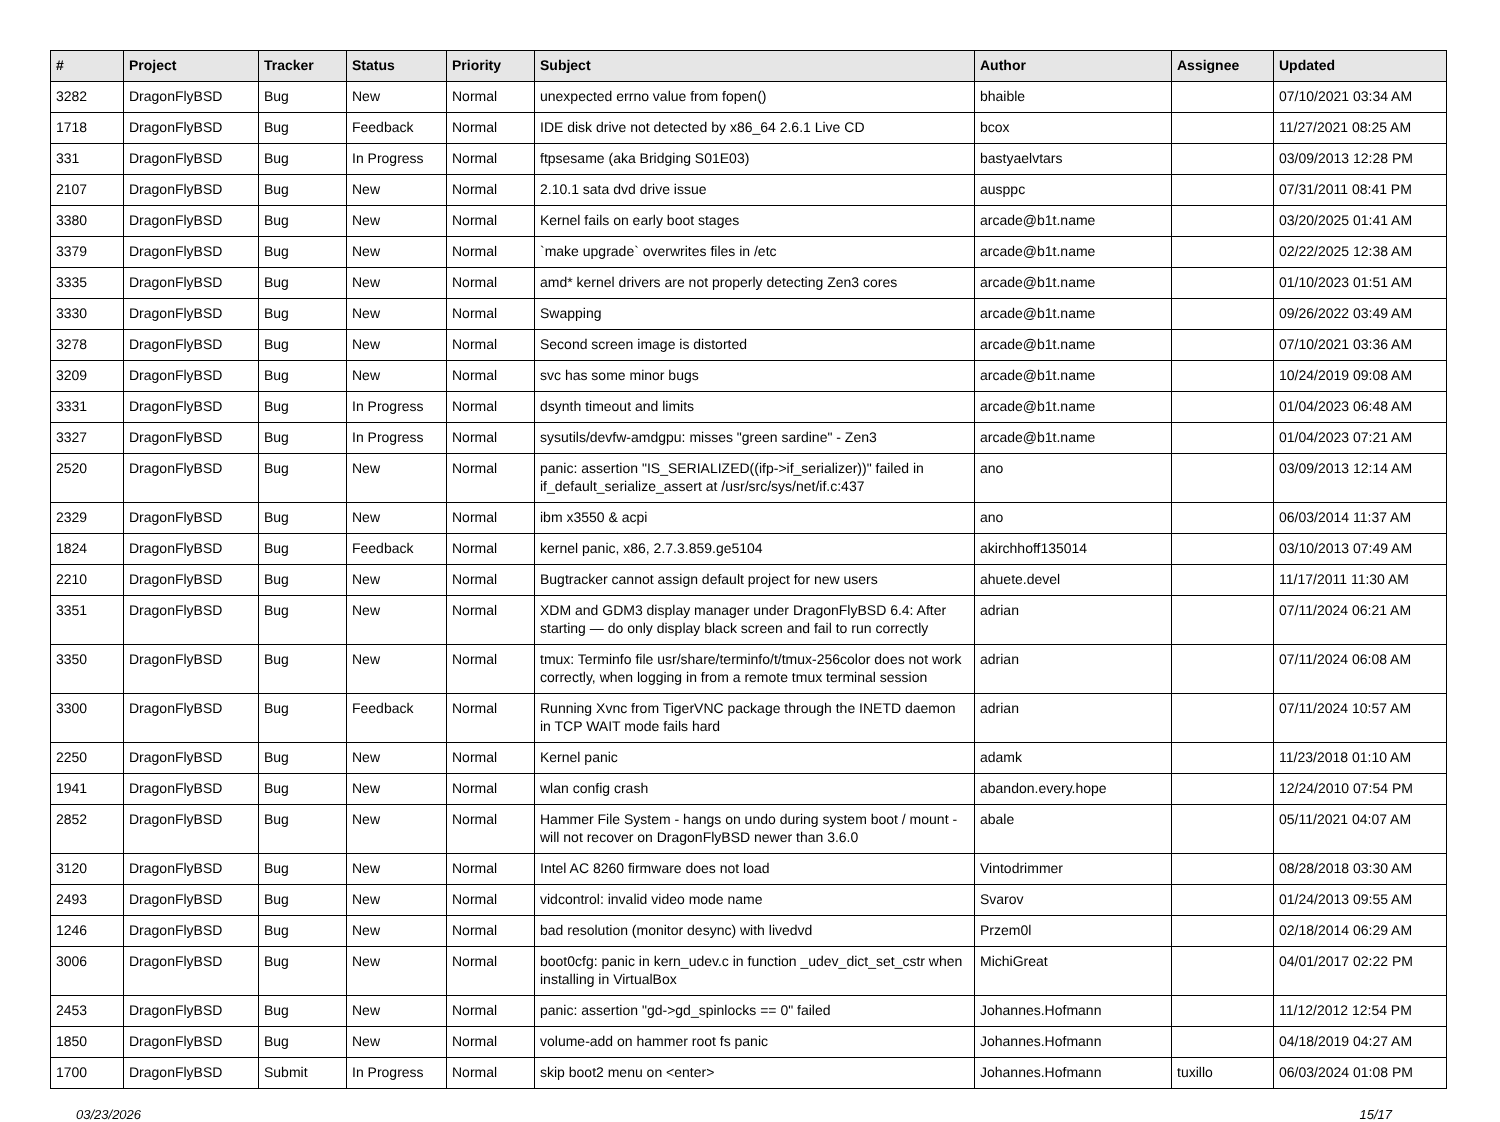| # | Project | Tracker | Status | Priority | Subject | Author | Assignee | Updated |
| --- | --- | --- | --- | --- | --- | --- | --- | --- |
| 3282 | DragonFlyBSD | Bug | New | Normal | unexpected errno value from fopen() | bhaible | | 07/10/2021 03:34 AM |
| 1718 | DragonFlyBSD | Bug | Feedback | Normal | IDE disk drive not detected by x86_64 2.6.1 Live CD | bcox | | 11/27/2021 08:25 AM |
| 331 | DragonFlyBSD | Bug | In Progress | Normal | ftpsesame (aka Bridging S01E03) | bastyaelvtars | | 03/09/2013 12:28 PM |
| 2107 | DragonFlyBSD | Bug | New | Normal | 2.10.1 sata dvd drive issue | ausppc | | 07/31/2011 08:41 PM |
| 3380 | DragonFlyBSD | Bug | New | Normal | Kernel fails on early boot stages | arcade@b1t.name | | 03/20/2025 01:41 AM |
| 3379 | DragonFlyBSD | Bug | New | Normal | `make upgrade` overwrites files in /etc | arcade@b1t.name | | 02/22/2025 12:38 AM |
| 3335 | DragonFlyBSD | Bug | New | Normal | amd* kernel drivers are not properly detecting Zen3 cores | arcade@b1t.name | | 01/10/2023 01:51 AM |
| 3330 | DragonFlyBSD | Bug | New | Normal | Swapping | arcade@b1t.name | | 09/26/2022 03:49 AM |
| 3278 | DragonFlyBSD | Bug | New | Normal | Second screen image is distorted | arcade@b1t.name | | 07/10/2021 03:36 AM |
| 3209 | DragonFlyBSD | Bug | New | Normal | svc has some minor bugs | arcade@b1t.name | | 10/24/2019 09:08 AM |
| 3331 | DragonFlyBSD | Bug | In Progress | Normal | dsynth timeout and limits | arcade@b1t.name | | 01/04/2023 06:48 AM |
| 3327 | DragonFlyBSD | Bug | In Progress | Normal | sysutils/devfw-amdgpu: misses "green sardine" - Zen3 | arcade@b1t.name | | 01/04/2023 07:21 AM |
| 2520 | DragonFlyBSD | Bug | New | Normal | panic: assertion "IS_SERIALIZED((ifp->if_serializer))" failed in if_default_serialize_assert at /usr/src/sys/net/if.c:437 | ano | | 03/09/2013 12:14 AM |
| 2329 | DragonFlyBSD | Bug | New | Normal | ibm x3550 & acpi | ano | | 06/03/2014 11:37 AM |
| 1824 | DragonFlyBSD | Bug | Feedback | Normal | kernel panic, x86, 2.7.3.859.ge5104 | akirchhoff135014 | | 03/10/2013 07:49 AM |
| 2210 | DragonFlyBSD | Bug | New | Normal | Bugtracker cannot assign default project for new users | ahuete.devel | | 11/17/2011 11:30 AM |
| 3351 | DragonFlyBSD | Bug | New | Normal | XDM and GDM3 display manager under DragonFlyBSD 6.4: After starting — do only display black screen and fail to run correctly | adrian | | 07/11/2024 06:21 AM |
| 3350 | DragonFlyBSD | Bug | New | Normal | tmux: Terminfo file usr/share/terminfo/t/tmux-256color does not work correctly, when logging in from a remote tmux terminal session | adrian | | 07/11/2024 06:08 AM |
| 3300 | DragonFlyBSD | Bug | Feedback | Normal | Running Xvnc from TigerVNC package through the INETD daemon in TCP WAIT mode fails hard | adrian | | 07/11/2024 10:57 AM |
| 2250 | DragonFlyBSD | Bug | New | Normal | Kernel panic | adamk | | 11/23/2018 01:10 AM |
| 1941 | DragonFlyBSD | Bug | New | Normal | wlan config crash | abandon.every.hope | | 12/24/2010 07:54 PM |
| 2852 | DragonFlyBSD | Bug | New | Normal | Hammer File System - hangs on undo during system boot / mount - will not recover on DragonFlyBSD newer than 3.6.0 | abale | | 05/11/2021 04:07 AM |
| 3120 | DragonFlyBSD | Bug | New | Normal | Intel AC 8260 firmware does not load | Vintodrimmer | | 08/28/2018 03:30 AM |
| 2493 | DragonFlyBSD | Bug | New | Normal | vidcontrol: invalid video mode name | Svarov | | 01/24/2013 09:55 AM |
| 1246 | DragonFlyBSD | Bug | New | Normal | bad resolution (monitor desync) with livedvd | Przem0l | | 02/18/2014 06:29 AM |
| 3006 | DragonFlyBSD | Bug | New | Normal | boot0cfg: panic in kern_udev.c in function _udev_dict_set_cstr when installing in VirtualBox | MichiGreat | | 04/01/2017 02:22 PM |
| 2453 | DragonFlyBSD | Bug | New | Normal | panic: assertion "gd->gd_spinlocks == 0" failed | Johannes.Hofmann | | 11/12/2012 12:54 PM |
| 1850 | DragonFlyBSD | Bug | New | Normal | volume-add on hammer root fs panic | Johannes.Hofmann | | 04/18/2019 04:27 AM |
| 1700 | DragonFlyBSD | Submit | In Progress | Normal | skip boot2 menu on <enter> | Johannes.Hofmann | tuxillo | 06/03/2024 01:08 PM |
03/23/2026 15/17